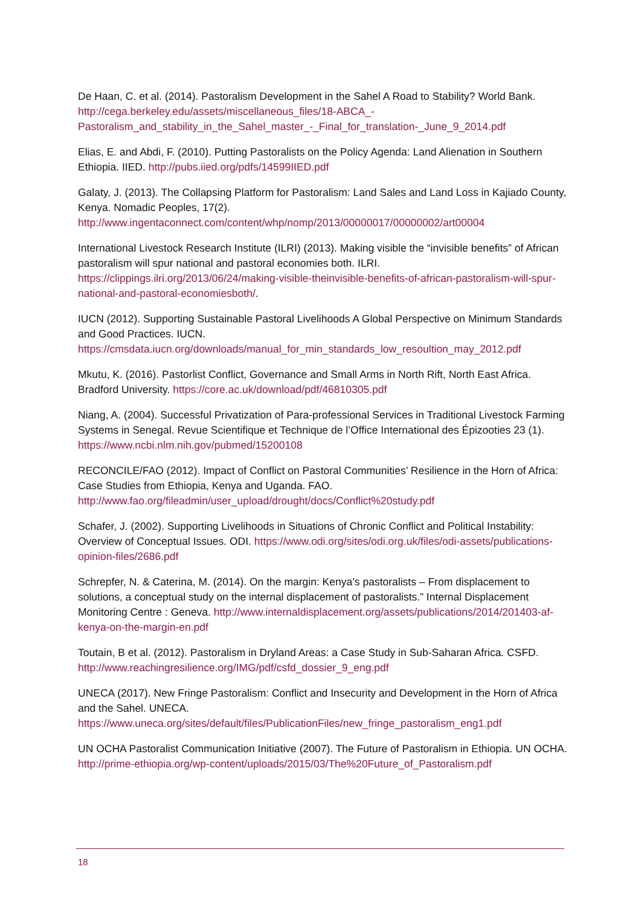De Haan, C. et al. (2014). Pastoralism Development in the Sahel A Road to Stability? World Bank. http://cega.berkeley.edu/assets/miscellaneous_files/18-ABCA_-Pastoralism_and_stability_in_the_Sahel_master_-_Final_for_translation-_June_9_2014.pdf
Elias, E. and Abdi, F. (2010). Putting Pastoralists on the Policy Agenda: Land Alienation in Southern Ethiopia. IIED. http://pubs.iied.org/pdfs/14599IIED.pdf
Galaty, J. (2013). The Collapsing Platform for Pastoralism: Land Sales and Land Loss in Kajiado County, Kenya. Nomadic Peoples, 17(2). http://www.ingentaconnect.com/content/whp/nomp/2013/00000017/00000002/art00004
International Livestock Research Institute (ILRI) (2013). Making visible the “invisible benefits” of African pastoralism will spur national and pastoral economies both. ILRI. https://clippings.ilri.org/2013/06/24/making-visible-theinvisible-benefits-of-african-pastoralism-will-spur-national-and-pastoral-economiesboth/.
IUCN (2012). Supporting Sustainable Pastoral Livelihoods A Global Perspective on Minimum Standards and Good Practices. IUCN. https://cmsdata.iucn.org/downloads/manual_for_min_standards_low_resoultion_may_2012.pdf
Mkutu, K. (2016). Pastorlist Conflict, Governance and Small Arms in North Rift, North East Africa. Bradford University. https://core.ac.uk/download/pdf/46810305.pdf
Niang, A. (2004). Successful Privatization of Para-professional Services in Traditional Livestock Farming Systems in Senegal. Revue Scientifique et Technique de l’Office International des Épizooties 23 (1). https://www.ncbi.nlm.nih.gov/pubmed/15200108
RECONCILE/FAO (2012). Impact of Conflict on Pastoral Communities’ Resilience in the Horn of Africa: Case Studies from Ethiopia, Kenya and Uganda. FAO. http://www.fao.org/fileadmin/user_upload/drought/docs/Conflict%20study.pdf
Schafer, J. (2002). Supporting Livelihoods in Situations of Chronic Conflict and Political Instability: Overview of Conceptual Issues. ODI. https://www.odi.org/sites/odi.org.uk/files/odi-assets/publications-opinion-files/2686.pdf
Schrepfer, N. & Caterina, M. (2014). On the margin: Kenya’s pastoralists – From displacement to solutions, a conceptual study on the internal displacement of pastoralists.” Internal Displacement Monitoring Centre : Geneva. http://www.internaldisplacement.org/assets/publications/2014/201403-af-kenya-on-the-margin-en.pdf
Toutain, B et al. (2012). Pastoralism in Dryland Areas: a Case Study in Sub-Saharan Africa. CSFD. http://www.reachingresilience.org/IMG/pdf/csfd_dossier_9_eng.pdf
UNECA (2017). New Fringe Pastoralism: Conflict and Insecurity and Development in the Horn of Africa and the Sahel. UNECA. https://www.uneca.org/sites/default/files/PublicationFiles/new_fringe_pastoralism_eng1.pdf
UN OCHA Pastoralist Communication Initiative (2007). The Future of Pastoralism in Ethiopia. UN OCHA. http://prime-ethiopia.org/wp-content/uploads/2015/03/The%20Future_of_Pastoralism.pdf
18